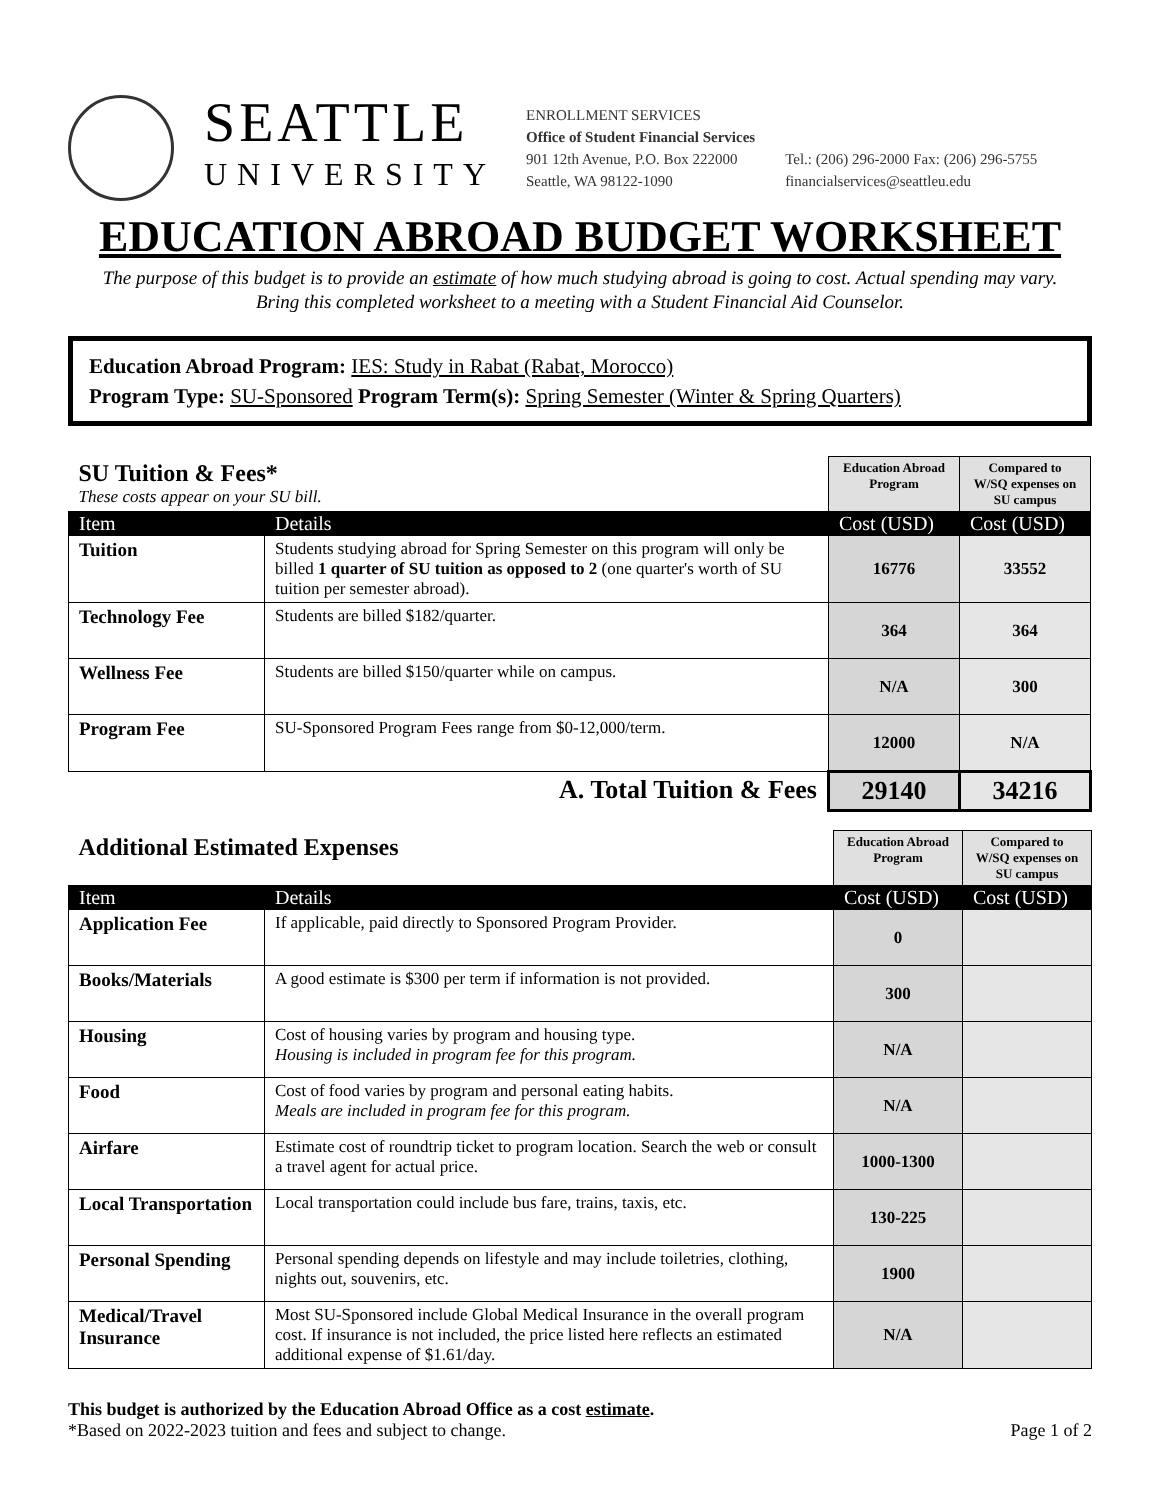SEATTLE
UNIVERSITY
ENROLLMENT SERVICES
Office of Student Financial Services
901 12th Avenue, P.O. Box 222000
Seattle, WA 98122-1090
Tel.: (206) 296-2000 Fax: (206) 296-5755
financialservices@seattleu.edu
EDUCATION ABROAD BUDGET WORKSHEET
The purpose of this budget is to provide an estimate of how much studying abroad is going to cost. Actual spending may vary.
Bring this completed worksheet to a meeting with a Student Financial Aid Counselor.
Education Abroad Program: IES: Study in Rabat (Rabat, Morocco)
Program Type: SU-Sponsored Program Term(s): Spring Semester (Winter & Spring Quarters)
| SU Tuition & Fees* These costs appear on your SU bill. | | Education Abroad Program | Compared to W/SQ expenses on SU campus |
| Item | Details | Cost (USD) | Cost (USD) |
| Tuition | Students studying abroad for Spring Semester on this program will only be billed 1 quarter of SU tuition as opposed to 2 (one quarter's worth of SU tuition per semester abroad). | 16776 | 33552 |
| Technology Fee | Students are billed $182/quarter. | 364 | 364 |
| Wellness Fee | Students are billed $150/quarter while on campus. | N/A | 300 |
| Program Fee | SU-Sponsored Program Fees range from $0-12,000/term. | 12000 | N/A |
| A. Total Tuition & Fees | | 29140 | 34216 |
| Additional Estimated Expenses | | Education Abroad Program | Compared to W/SQ expenses on SU campus |
| Item | Details | Cost (USD) | Cost (USD) |
| Application Fee | If applicable, paid directly to Sponsored Program Provider. | 0 | |
| Books/Materials | A good estimate is $300 per term if information is not provided. | 300 | |
| Housing | Cost of housing varies by program and housing type. Housing is included in program fee for this program. | N/A | |
| Food | Cost of food varies by program and personal eating habits. Meals are included in program fee for this program. | N/A | |
| Airfare | Estimate cost of roundtrip ticket to program location. Search the web or consult a travel agent for actual price. | 1000-1300 | |
| Local Transportation | Local transportation could include bus fare, trains, taxis, etc. | 130-225 | |
| Personal Spending | Personal spending depends on lifestyle and may include toiletries, clothing, nights out, souvenirs, etc. | 1900 | |
| Medical/Travel Insurance | Most SU-Sponsored include Global Medical Insurance in the overall program cost. If insurance is not included, the price listed here reflects an estimated additional expense of $1.61/day. | N/A | |
This budget is authorized by the Education Abroad Office as a cost estimate.
*Based on 2022-2023 tuition and fees and subject to change. Page 1 of 2